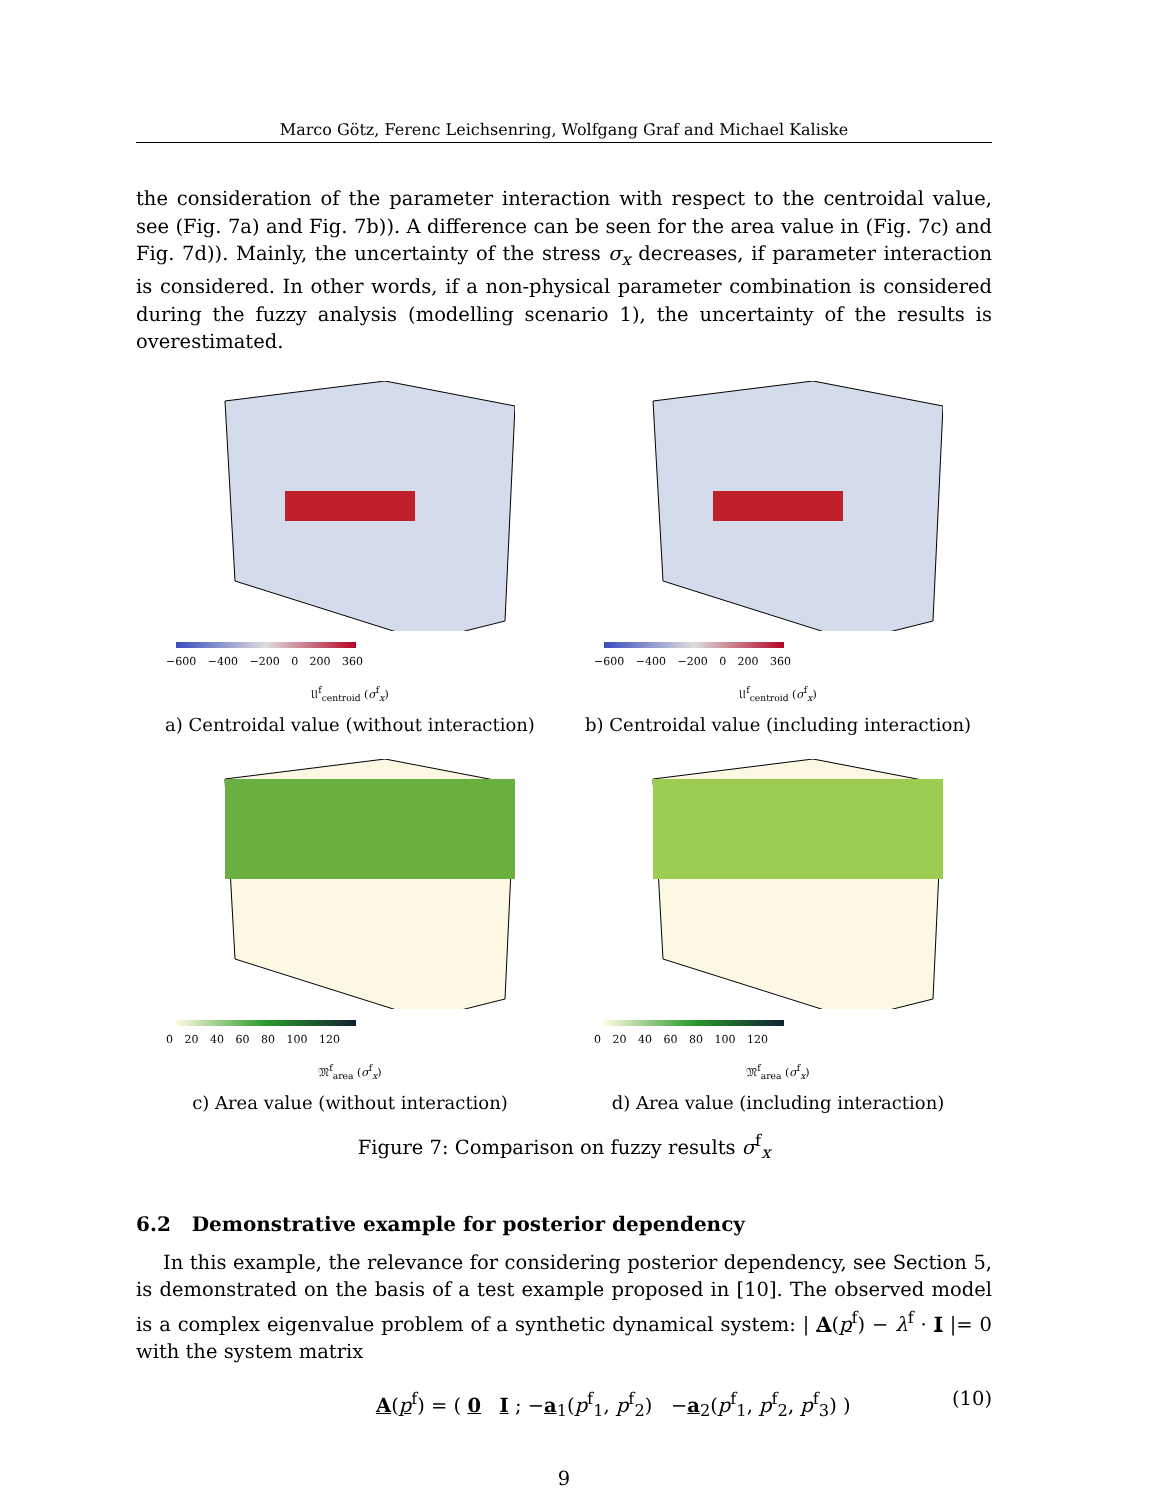Marco Götz, Ferenc Leichsenring, Wolfgang Graf and Michael Kaliske
the consideration of the parameter interaction with respect to the centroidal value, see (Fig. 7a) and Fig. 7b)). A difference can be seen for the area value in (Fig. 7c) and Fig. 7d)). Mainly, the uncertainty of the stress σ<sub>x</sub> decreases, if parameter interaction is considered. In other words, if a non-physical parameter combination is considered during the fuzzy analysis (modelling scenario 1), the uncertainty of the results is overestimated.
−600 −400 −200 0 200 360
𝔘<sup>f</sup><sub>centroid</sub> (σ<sup>f</sup><sub>x</sub>)
a) Centroidal value (without interaction)
−600 −400 −200 0 200 360
𝔘<sup>f</sup><sub>centroid</sub> (σ<sup>f</sup><sub>x</sub>)
b) Centroidal value (including interaction)
0 20 40 60 80 100 120
𝔐<sup>f</sup><sub>area</sub> (σ<sup>f</sup><sub>x</sub>)
c) Area value (without interaction)
0 20 40 60 80 100 120
𝔐<sup>f</sup><sub>area</sub> (σ<sup>f</sup><sub>x</sub>)
d) Area value (including interaction)
Figure 7: Comparison on fuzzy results σ<sup>f</sup><sub>x</sub>
6.2 Demonstrative example for posterior dependency
In this example, the relevance for considering posterior dependency, see Section 5, is demonstrated on the basis of a test example proposed in [10]. The observed model is a complex eigenvalue problem of a synthetic dynamical system: | A(p<sup>f</sup>) − λ<sup>f</sup> · I |= 0 with the system matrix
A(p<sup>f</sup>) = ( 0 I ; −a<sub>1</sub>(p<sup>f</sup><sub>1</sub>, p<sup>f</sup><sub>2</sub>) −a<sub>2</sub>(p<sup>f</sup><sub>1</sub>, p<sup>f</sup><sub>2</sub>, p<sup>f</sup><sub>3</sub>) ) (10)
9